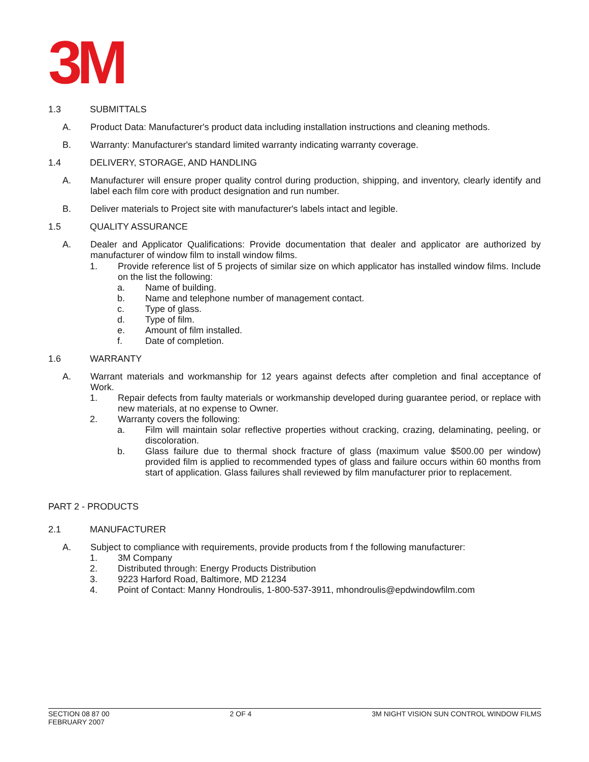3M
1.3 SUBMITTALS
A. Product Data: Manufacturer's product data including installation instructions and cleaning methods.
B. Warranty: Manufacturer's standard limited warranty indicating warranty coverage.
1.4 DELIVERY, STORAGE, AND HANDLING
A. Manufacturer will ensure proper quality control during production, shipping, and inventory, clearly identify and label each film core with product designation and run number.
B. Deliver materials to Project site with manufacturer's labels intact and legible.
1.5 QUALITY ASSURANCE
A. Dealer and Applicator Qualifications: Provide documentation that dealer and applicator are authorized by manufacturer of window film to install window films.
1. Provide reference list of 5 projects of similar size on which applicator has installed window films. Include on the list the following:
a. Name of building.
b. Name and telephone number of management contact.
c. Type of glass.
d. Type of film.
e. Amount of film installed.
f. Date of completion.
1.6 WARRANTY
A. Warrant materials and workmanship for 12 years against defects after completion and final acceptance of Work.
1. Repair defects from faulty materials or workmanship developed during guarantee period, or replace with new materials, at no expense to Owner.
2. Warranty covers the following:
a. Film will maintain solar reflective properties without cracking, crazing, delaminating, peeling, or discoloration.
b. Glass failure due to thermal shock fracture of glass (maximum value $500.00 per window) provided film is applied to recommended types of glass and failure occurs within 60 months from start of application. Glass failures shall reviewed by film manufacturer prior to replacement.
PART 2 - PRODUCTS
2.1 MANUFACTURER
A. Subject to compliance with requirements, provide products from f the following manufacturer:
1. 3M Company
2. Distributed through: Energy Products Distribution
3. 9223 Harford Road, Baltimore, MD 21234
4. Point of Contact: Manny Hondroulis, 1-800-537-3911, mhondroulis@epdwindowfilm.com
SECTION 08 87 00
FEBRUARY 2007
2 OF 4 3M NIGHT VISION SUN CONTROL WINDOW FILMS